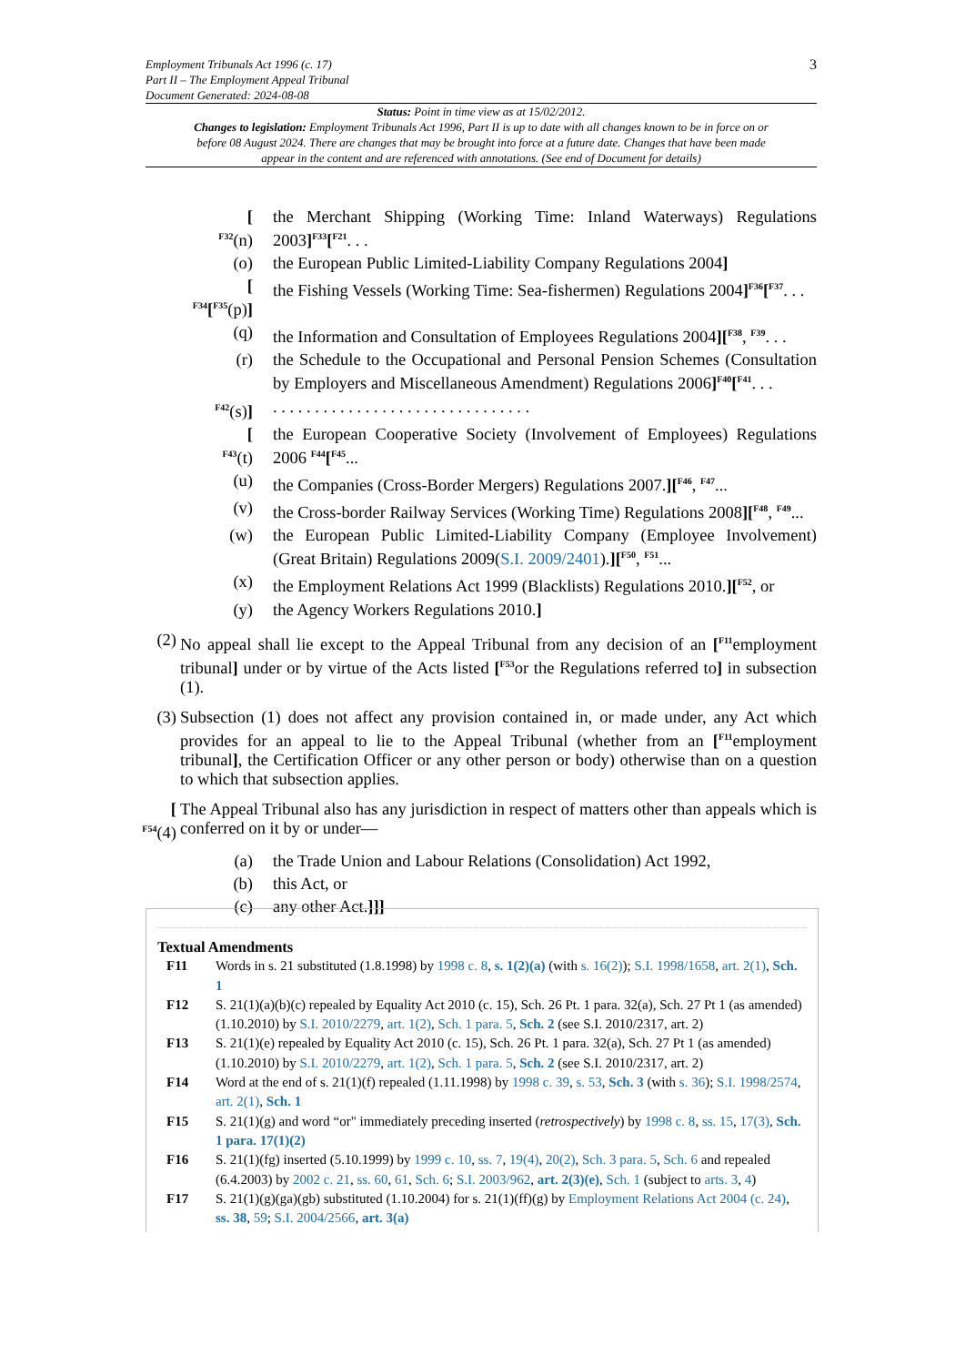3 Employment Tribunals Act 1996 (c. 17)
Part II – The Employment Appeal Tribunal
Document Generated: 2024-08-08
Status: Point in time view as at 15/02/2012.
Changes to legislation: Employment Tribunals Act 1996, Part II is up to date with all changes known to be in force on or before 08 August 2024. There are changes that may be brought into force at a future date. Changes that have been made appear in the content and are referenced with annotations. (See end of Document for details)
[
<sup>F32</sup>(n) the Merchant Shipping (Working Time: Inland Waterways) Regulations 2003]<sup>F33</sup>[<sup>F21</sup>. . .
(o) the European Public Limited-Liability Company Regulations 2004]
[
<sup>F34</sup>[<sup>F35</sup>(p)] the Fishing Vessels (Working Time: Sea-fishermen) Regulations 2004]<sup>F36</sup>[<sup>F37</sup>. . .
(q) the Information and Consultation of Employees Regulations 2004][<sup>F38</sup>, <sup>F39</sup>. . .
(r) the Schedule to the Occupational and Personal Pension Schemes (Consultation by Employers and Miscellaneous Amendment) Regulations 2006]<sup>F40</sup>[<sup>F41</sup>. . .
<sup>F42</sup>(s)]. . . . . . . . . . . . . . . . . . . . . . . . . . . . . . .
[
<sup>F43</sup>(t) the European Cooperative Society (Involvement of Employees) Regulations 2006 <sup>F44</sup>[<sup>F45</sup>...
(u) the Companies (Cross-Border Mergers) Regulations 2007.][<sup>F46</sup>, <sup>F47</sup>...
(v) the Cross-border Railway Services (Working Time) Regulations 2008][<sup>F48</sup>, <sup>F49</sup>...
(w) the European Public Limited-Liability Company (Employee Involvement) (Great Britain) Regulations 2009(S.I. 2009/2401).][<sup>F50</sup>, <sup>F51</sup>...
(x) the Employment Relations Act 1999 (Blacklists) Regulations 2010.][<sup>F52</sup>, or
(y) the Agency Workers Regulations 2010.]
(2) No appeal shall lie except to the Appeal Tribunal from any decision of an [<sup>F11</sup>employment tribunal] under or by virtue of the Acts listed [<sup>F53</sup>or the Regulations referred to] in subsection (1).
(3) Subsection (1) does not affect any provision contained in, or made under, any Act which provides for an appeal to lie to the Appeal Tribunal (whether from an [<sup>F11</sup>employment tribunal], the Certification Officer or any other person or body) otherwise than on a question to which that subsection applies.
[
<sup>F54</sup>(4) The Appeal Tribunal also has any jurisdiction in respect of matters other than appeals which is conferred on it by or under—
(a) the Trade Union and Labour Relations (Consolidation) Act 1992,
(b) this Act, or
(c) any other Act.]]]
Textual Amendments
F11 Words in s. 21 substituted (1.8.1998) by 1998 c. 8, s. 1(2)(a) (with s. 16(2)); S.I. 1998/1658, art. 2(1), Sch. 1
F12 S. 21(1)(a)(b)(c) repealed by Equality Act 2010 (c. 15), Sch. 26 Pt. 1 para. 32(a), Sch. 27 Pt 1 (as amended) (1.10.2010) by S.I. 2010/2279, art. 1(2), Sch. 1 para. 5, Sch. 2 (see S.I. 2010/2317, art. 2)
F13 S. 21(1)(e) repealed by Equality Act 2010 (c. 15), Sch. 26 Pt. 1 para. 32(a), Sch. 27 Pt 1 (as amended) (1.10.2010) by S.I. 2010/2279, art. 1(2), Sch. 1 para. 5, Sch. 2 (see S.I. 2010/2317, art. 2)
F14 Word at the end of s. 21(1)(f) repealed (1.11.1998) by 1998 c. 39, s. 53, Sch. 3 (with s. 36); S.I. 1998/2574, art. 2(1), Sch. 1
F15 S. 21(1)(g) and word “or" immediately preceding inserted (retrospectively) by 1998 c. 8, ss. 15, 17(3), Sch. 1 para. 17(1)(2)
F16 S. 21(1)(fg) inserted (5.10.1999) by 1999 c. 10, ss. 7, 19(4), 20(2), Sch. 3 para. 5, Sch. 6 and repealed (6.4.2003) by 2002 c. 21, ss. 60, 61, Sch. 6; S.I. 2003/962, art. 2(3)(e), Sch. 1 (subject to arts. 3, 4)
F17 S. 21(1)(g)(ga)(gb) substituted (1.10.2004) for s. 21(1)(ff)(g) by Employment Relations Act 2004 (c. 24), ss. 38, 59; S.I. 2004/2566, art. 3(a)